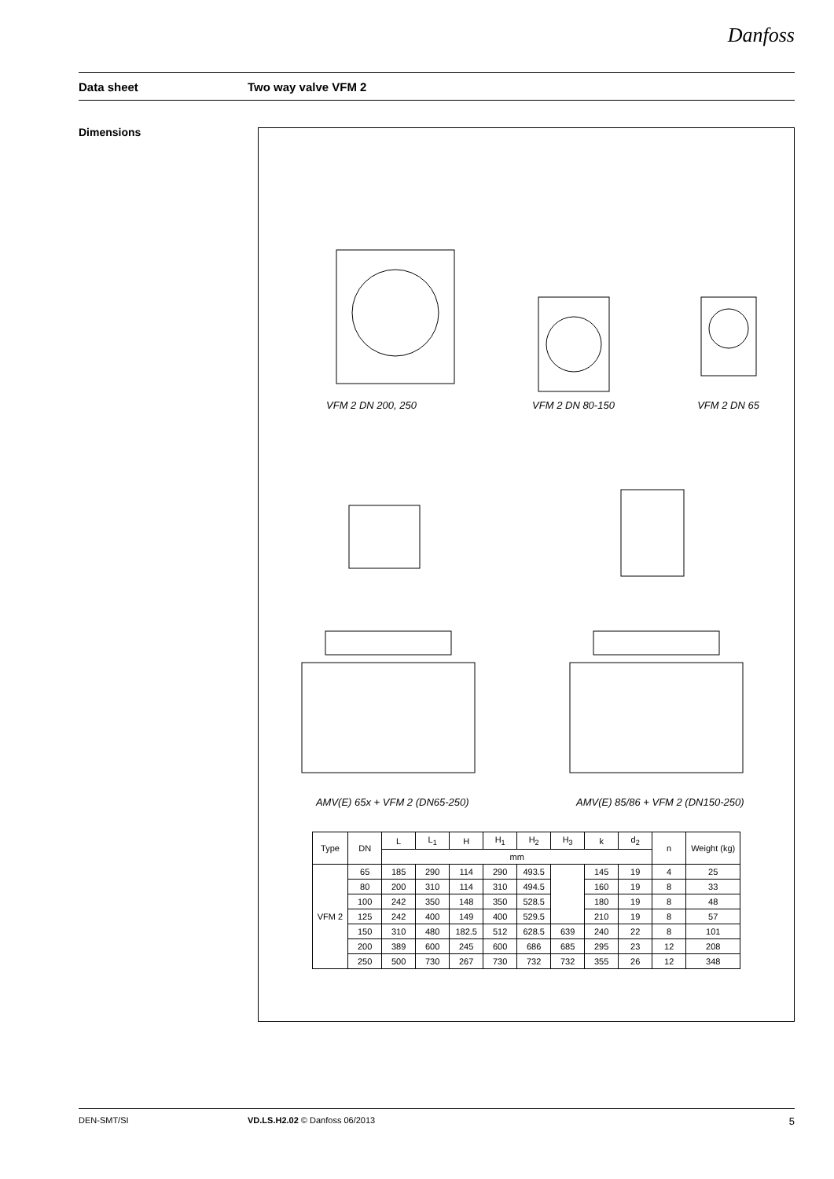Danfoss
Data sheet Two way valve VFM 2
Dimensions
VFM 2 DN 200, 250
VFM 2 DN 80-150
VFM 2 DN 65
AMV(E) 65x + VFM 2 (DN65-250) AMV(E) 85/86 + VFM 2 (DN150-250)
| Type | DN | L | L<sub>1</sub> | H | H<sub>1</sub> | H<sub>2</sub> | H<sub>3</sub> | k | d<sub>2</sub> | n | Weight (kg) |
| --- | --- | --- | --- | --- | --- | --- | --- | --- | --- | --- | --- |
| | | mm | | | | | | | | | |
| VFM 2 | 65 | 185 | 290 | 114 | 290 | 493.5 | | 145 | 19 | 4 | 25 |
| | 80 | 200 | 310 | 114 | 310 | 494.5 | | 160 | 19 | 8 | 33 |
| | 100 | 242 | 350 | 148 | 350 | 528.5 | | 180 | 19 | 8 | 48 |
| | 125 | 242 | 400 | 149 | 400 | 529.5 | | 210 | 19 | 8 | 57 |
| | 150 | 310 | 480 | 182.5 | 512 | 628.5 | 639 | 240 | 22 | 8 | 101 |
| | 200 | 389 | 600 | 245 | 600 | 686 | 685 | 295 | 23 | 12 | 208 |
| | 250 | 500 | 730 | 267 | 730 | 732 | 732 | 355 | 26 | 12 | 348 |
DEN-SMT/SI VD.LS.H2.02 © Danfoss 06/2013 5